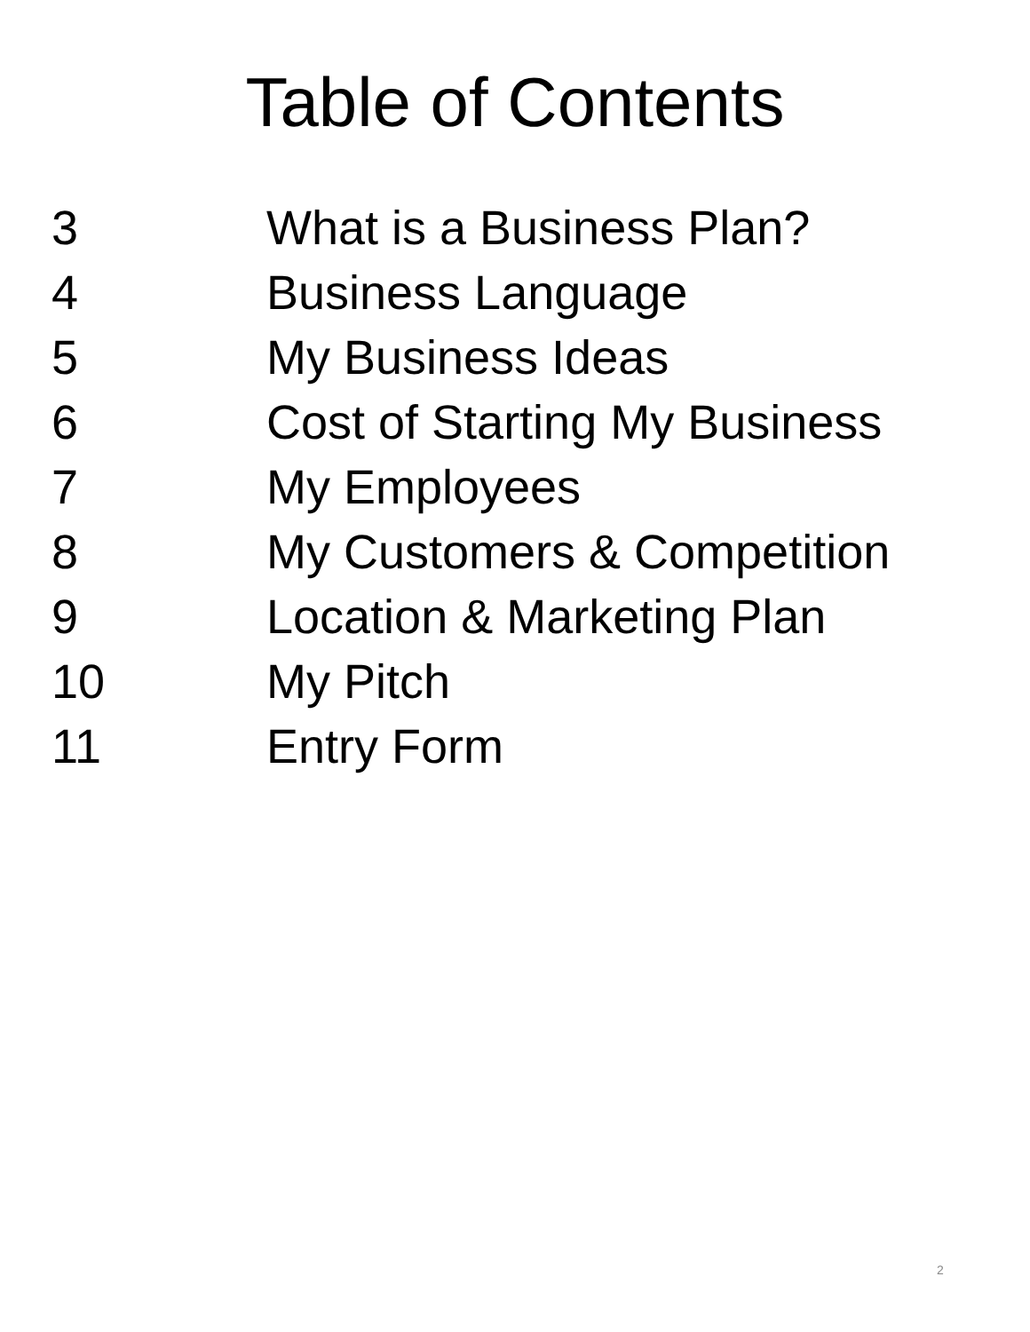Table of Contents
3 What is a Business Plan?
4 Business Language
5 My Business Ideas
6 Cost of Starting My Business
7 My Employees
8 My Customers & Competition
9 Location & Marketing Plan
10 My Pitch
11 Entry Form
2